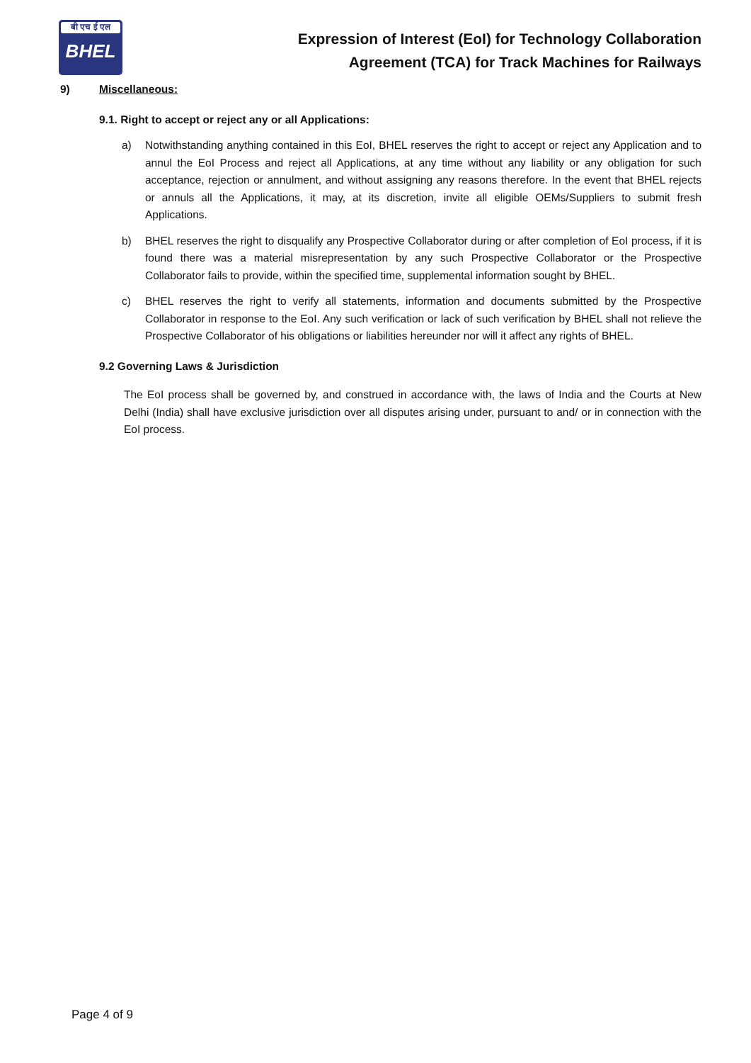बी एच ई एल
BHEL
Expression of Interest (EoI) for Technology Collaboration
Agreement (TCA) for Track Machines for Railways
9) Miscellaneous:
9.1. Right to accept or reject any or all Applications:
a) Notwithstanding anything contained in this EoI, BHEL reserves the right to accept or reject any Application and to annul the EoI Process and reject all Applications, at any time without any liability or any obligation for such acceptance, rejection or annulment, and without assigning any reasons therefore. In the event that BHEL rejects or annuls all the Applications, it may, at its discretion, invite all eligible OEMs/Suppliers to submit fresh Applications.
b) BHEL reserves the right to disqualify any Prospective Collaborator during or after completion of EoI process, if it is found there was a material misrepresentation by any such Prospective Collaborator or the Prospective Collaborator fails to provide, within the specified time, supplemental information sought by BHEL.
c) BHEL reserves the right to verify all statements, information and documents submitted by the Prospective Collaborator in response to the EoI. Any such verification or lack of such verification by BHEL shall not relieve the Prospective Collaborator of his obligations or liabilities hereunder nor will it affect any rights of BHEL.
9.2 Governing Laws & Jurisdiction
The EoI process shall be governed by, and construed in accordance with, the laws of India and the Courts at New Delhi (India) shall have exclusive jurisdiction over all disputes arising under, pursuant to and/ or in connection with the EoI process.
Page 4 of 9